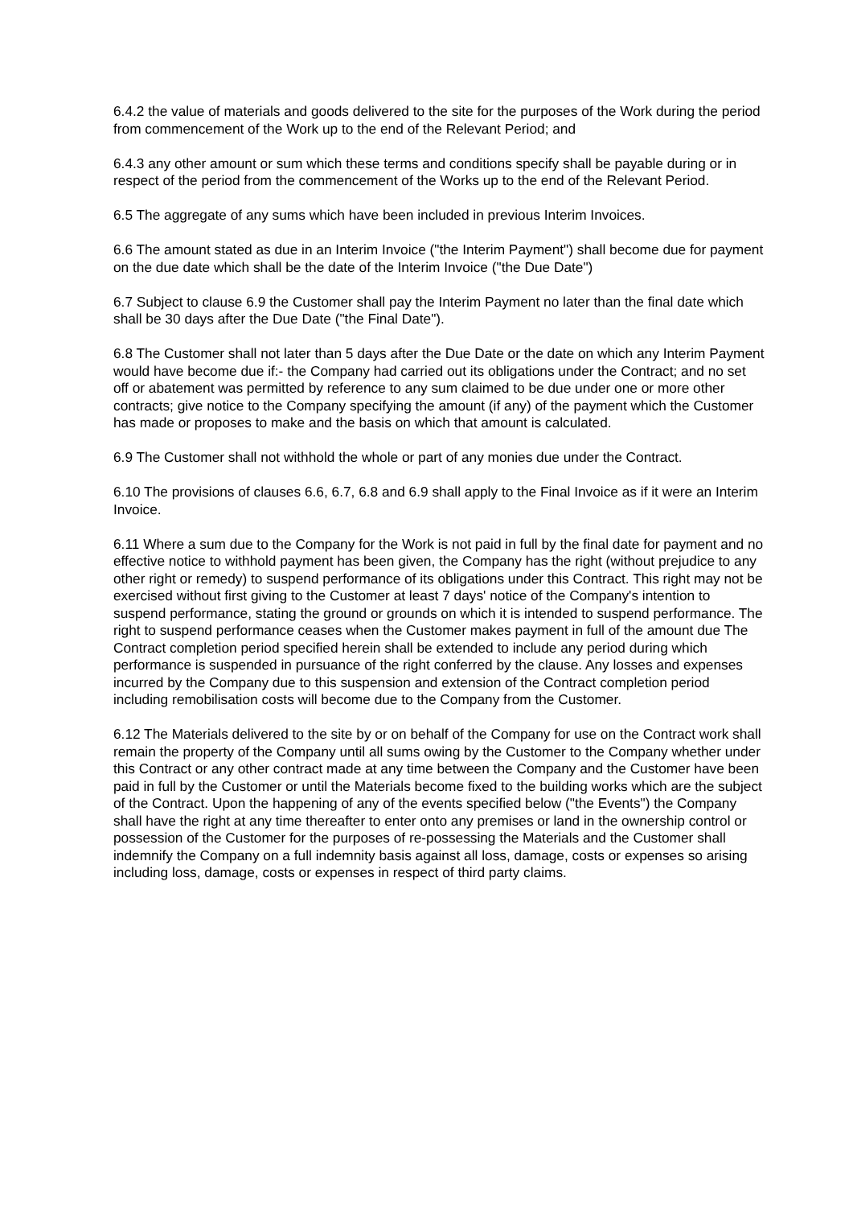6.4.2 the value of materials and goods delivered to the site for the purposes of the Work during the period from commencement of the Work up to the end of the Relevant Period; and
6.4.3 any other amount or sum which these terms and conditions specify shall be payable during or in respect of the period from the commencement of the Works up to the end of the Relevant Period.
6.5 The aggregate of any sums which have been included in previous Interim Invoices.
6.6 The amount stated as due in an Interim Invoice ("the Interim Payment") shall become due for payment on the due date which shall be the date of the Interim Invoice ("the Due Date")
6.7 Subject to clause 6.9 the Customer shall pay the Interim Payment no later than the final date which shall be 30 days after the Due Date ("the Final Date").
6.8 The Customer shall not later than 5 days after the Due Date or the date on which any Interim Payment would have become due if:- the Company had carried out its obligations under the Contract; and no set off or abatement was permitted by reference to any sum claimed to be due under one or more other contracts; give notice to the Company specifying the amount (if any) of the payment which the Customer has made or proposes to make and the basis on which that amount is calculated.
6.9 The Customer shall not withhold the whole or part of any monies due under the Contract.
6.10 The provisions of clauses 6.6, 6.7, 6.8 and 6.9 shall apply to the Final Invoice as if it were an Interim Invoice.
6.11 Where a sum due to the Company for the Work is not paid in full by the final date for payment and no effective notice to withhold payment has been given, the Company has the right (without prejudice to any other right or remedy) to suspend performance of its obligations under this Contract. This right may not be exercised without first giving to the Customer at least 7 days' notice of the Company's intention to suspend performance, stating the ground or grounds on which it is intended to suspend performance. The right to suspend performance ceases when the Customer makes payment in full of the amount due The Contract completion period specified herein shall be extended to include any period during which performance is suspended in pursuance of the right conferred by the clause. Any losses and expenses incurred by the Company due to this suspension and extension of the Contract completion period including remobilisation costs will become due to the Company from the Customer.
6.12 The Materials delivered to the site by or on behalf of the Company for use on the Contract work shall remain the property of the Company until all sums owing by the Customer to the Company whether under this Contract or any other contract made at any time between the Company and the Customer have been paid in full by the Customer or until the Materials become fixed to the building works which are the subject of the Contract. Upon the happening of any of the events specified below ("the Events") the Company shall have the right at any time thereafter to enter onto any premises or land in the ownership control or possession of the Customer for the purposes of re-possessing the Materials and the Customer shall indemnify the Company on a full indemnity basis against all loss, damage, costs or expenses so arising including loss, damage, costs or expenses in respect of third party claims.